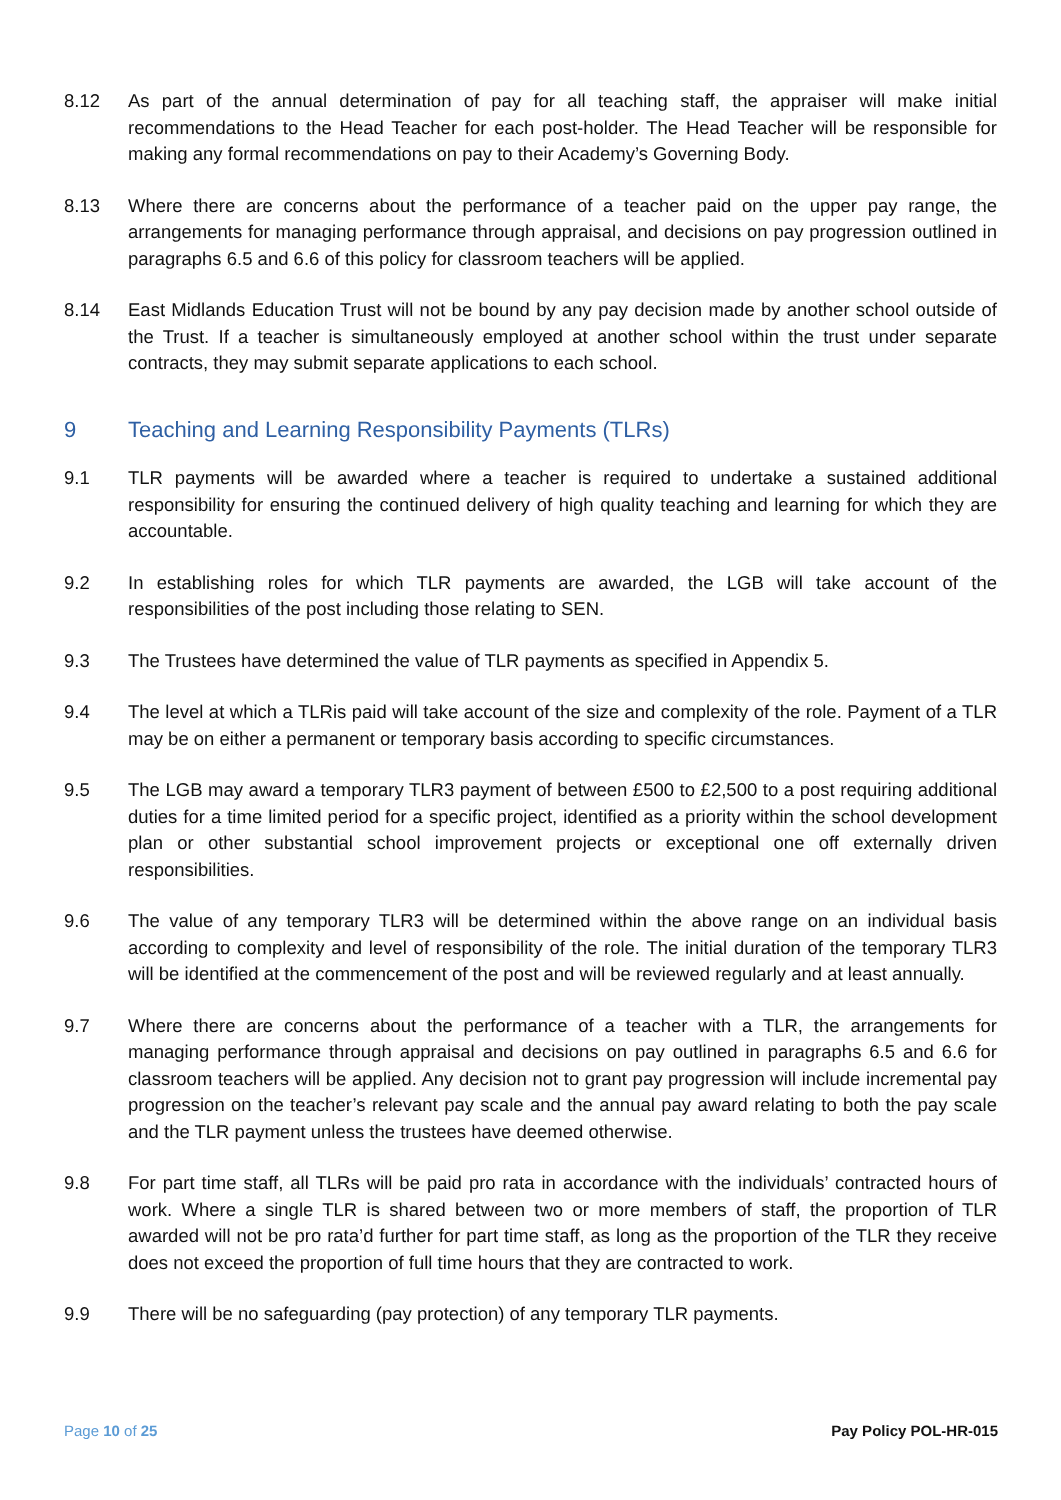8.12 As part of the annual determination of pay for all teaching staff, the appraiser will make initial recommendations to the Head Teacher for each post-holder. The Head Teacher will be responsible for making any formal recommendations on pay to their Academy’s Governing Body.
8.13 Where there are concerns about the performance of a teacher paid on the upper pay range, the arrangements for managing performance through appraisal, and decisions on pay progression outlined in paragraphs 6.5 and 6.6 of this policy for classroom teachers will be applied.
8.14 East Midlands Education Trust will not be bound by any pay decision made by another school outside of the Trust. If a teacher is simultaneously employed at another school within the trust under separate contracts, they may submit separate applications to each school.
9 Teaching and Learning Responsibility Payments (TLRs)
9.1 TLR payments will be awarded where a teacher is required to undertake a sustained additional responsibility for ensuring the continued delivery of high quality teaching and learning for which they are accountable.
9.2 In establishing roles for which TLR payments are awarded, the LGB will take account of the responsibilities of the post including those relating to SEN.
9.3 The Trustees have determined the value of TLR payments as specified in Appendix 5.
9.4 The level at which a TLRis paid will take account of the size and complexity of the role. Payment of a TLR may be on either a permanent or temporary basis according to specific circumstances.
9.5 The LGB may award a temporary TLR3 payment of between £500 to £2,500 to a post requiring additional duties for a time limited period for a specific project, identified as a priority within the school development plan or other substantial school improvement projects or exceptional one off externally driven responsibilities.
9.6 The value of any temporary TLR3 will be determined within the above range on an individual basis according to complexity and level of responsibility of the role. The initial duration of the temporary TLR3 will be identified at the commencement of the post and will be reviewed regularly and at least annually.
9.7 Where there are concerns about the performance of a teacher with a TLR, the arrangements for managing performance through appraisal and decisions on pay outlined in paragraphs 6.5 and 6.6 for classroom teachers will be applied. Any decision not to grant pay progression will include incremental pay progression on the teacher’s relevant pay scale and the annual pay award relating to both the pay scale and the TLR payment unless the trustees have deemed otherwise.
9.8 For part time staff, all TLRs will be paid pro rata in accordance with the individuals’ contracted hours of work. Where a single TLR is shared between two or more members of staff, the proportion of TLR awarded will not be pro rata’d further for part time staff, as long as the proportion of the TLR they receive does not exceed the proportion of full time hours that they are contracted to work.
9.9 There will be no safeguarding (pay protection) of any temporary TLR payments.
Page 10 of 25 Pay Policy POL-HR-015